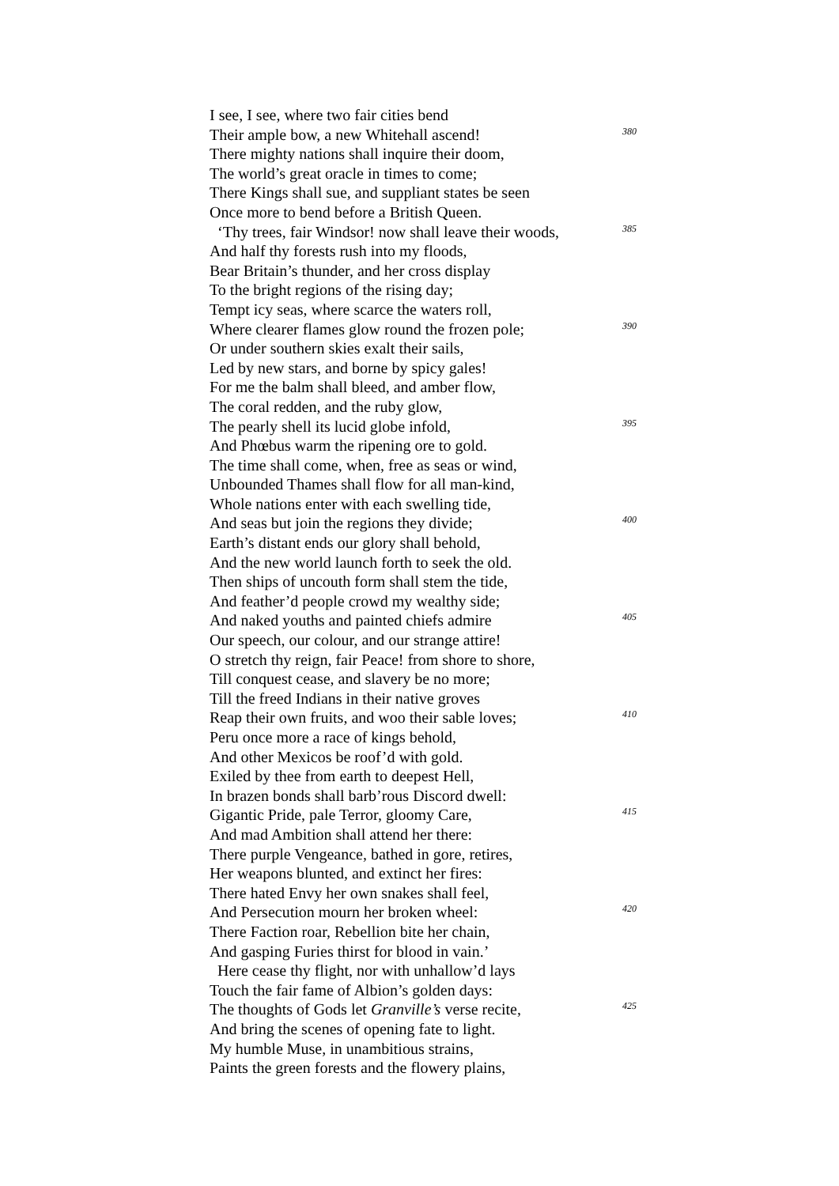I see, I see, where two fair cities bend
Their ample bow, a new Whitehall ascend! 380
There mighty nations shall inquire their doom,
The world’s great oracle in times to come;
There Kings shall sue, and suppliant states be seen
Once more to bend before a British Queen.
‘Thy trees, fair Windsor! now shall leave their woods, 385
And half thy forests rush into my floods,
Bear Britain’s thunder, and her cross display
To the bright regions of the rising day;
Tempt icy seas, where scarce the waters roll,
Where clearer flames glow round the frozen pole; 390
Or under southern skies exalt their sails,
Led by new stars, and borne by spicy gales!
For me the balm shall bleed, and amber flow,
The coral redden, and the ruby glow,
The pearly shell its lucid globe infold, 395
And Phœbus warm the ripening ore to gold.
The time shall come, when, free as seas or wind,
Unbounded Thames shall flow for all man-kind,
Whole nations enter with each swelling tide,
And seas but join the regions they divide; 400
Earth’s distant ends our glory shall behold,
And the new world launch forth to seek the old.
Then ships of uncouth form shall stem the tide,
And feather’d people crowd my wealthy side;
And naked youths and painted chiefs admire 405
Our speech, our colour, and our strange attire!
O stretch thy reign, fair Peace! from shore to shore,
Till conquest cease, and slavery be no more;
Till the freed Indians in their native groves
Reap their own fruits, and woo their sable loves; 410
Peru once more a race of kings behold,
And other Mexicos be roof’d with gold.
Exiled by thee from earth to deepest Hell,
In brazen bonds shall barb’rous Discord dwell:
Gigantic Pride, pale Terror, gloomy Care, 415
And mad Ambition shall attend her there:
There purple Vengeance, bathed in gore, retires,
Her weapons blunted, and extinct her fires:
There hated Envy her own snakes shall feel,
And Persecution mourn her broken wheel: 420
There Faction roar, Rebellion bite her chain,
And gasping Furies thirst for blood in vain.’
Here cease thy flight, nor with unhallow’d lays
Touch the fair fame of Albion’s golden days:
The thoughts of Gods let Granville’s verse recite, 425
And bring the scenes of opening fate to light.
My humble Muse, in unambitious strains,
Paints the green forests and the flowery plains,